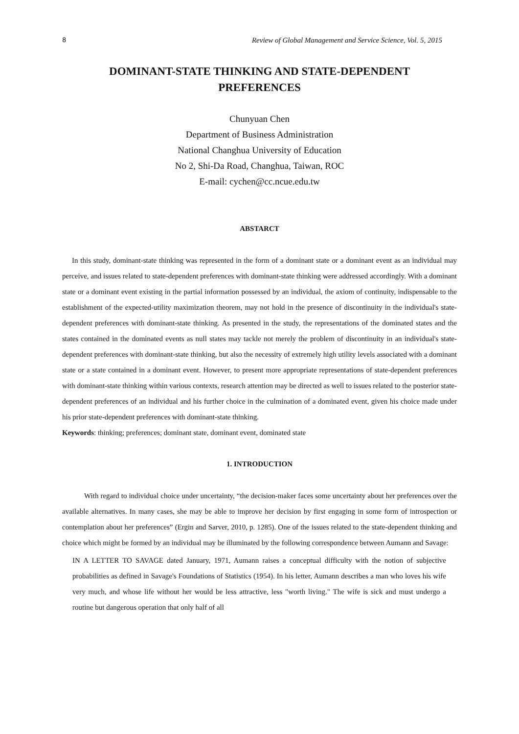8 Review of Global Management and Service Science, Vol. 5, 2015
DOMINANT-STATE THINKING AND STATE-DEPENDENT PREFERENCES
Chunyuan Chen
Department of Business Administration
National Changhua University of Education
No 2, Shi-Da Road, Changhua, Taiwan, ROC
E-mail: cychen@cc.ncue.edu.tw
ABSTARCT
In this study, dominant-state thinking was represented in the form of a dominant state or a dominant event as an individual may perceive, and issues related to state-dependent preferences with dominant-state thinking were addressed accordingly. With a dominant state or a dominant event existing in the partial information possessed by an individual, the axiom of continuity, indispensable to the establishment of the expected-utility maximization theorem, may not hold in the presence of discontinuity in the individual's state-dependent preferences with dominant-state thinking. As presented in the study, the representations of the dominated states and the states contained in the dominated events as null states may tackle not merely the problem of discontinuity in an individual's state-dependent preferences with dominant-state thinking, but also the necessity of extremely high utility levels associated with a dominant state or a state contained in a dominant event. However, to present more appropriate representations of state-dependent preferences with dominant-state thinking within various contexts, research attention may be directed as well to issues related to the posterior state-dependent preferences of an individual and his further choice in the culmination of a dominated event, given his choice made under his prior state-dependent preferences with dominant-state thinking.
Keywords: thinking; preferences; dominant state, dominant event, dominated state
1. INTRODUCTION
With regard to individual choice under uncertainty, “the decision-maker faces some uncertainty about her preferences over the available alternatives. In many cases, she may be able to improve her decision by first engaging in some form of introspection or contemplation about her preferences” (Ergin and Sarver, 2010, p. 1285). One of the issues related to the state-dependent thinking and choice which might be formed by an individual may be illuminated by the following correspondence between Aumann and Savage:
IN A LETTER TO SAVAGE dated January, 1971, Aumann raises a conceptual difficulty with the notion of subjective probabilities as defined in Savage's Foundations of Statistics (1954). In his letter, Aumann describes a man who loves his wife very much, and whose life without her would be less attractive, less "worth living." The wife is sick and must undergo a routine but dangerous operation that only half of all